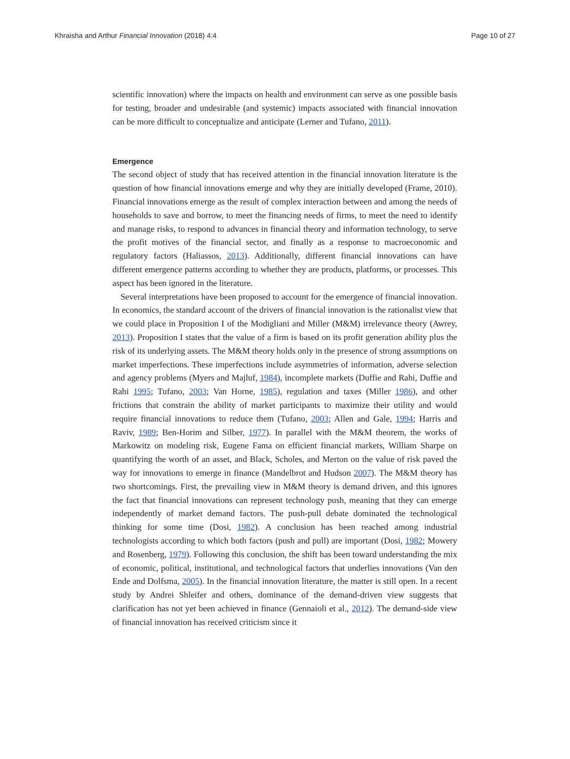Khraisha and Arthur Financial Innovation (2018) 4:4 Page 10 of 27
scientific innovation) where the impacts on health and environment can serve as one possible basis for testing, broader and undesirable (and systemic) impacts associated with financial innovation can be more difficult to conceptualize and anticipate (Lerner and Tufano, 2011).
Emergence
The second object of study that has received attention in the financial innovation literature is the question of how financial innovations emerge and why they are initially developed (Frame, 2010). Financial innovations emerge as the result of complex interaction between and among the needs of households to save and borrow, to meet the financing needs of firms, to meet the need to identify and manage risks, to respond to advances in financial theory and information technology, to serve the profit motives of the financial sector, and finally as a response to macroeconomic and regulatory factors (Haliassos, 2013). Additionally, different financial innovations can have different emergence patterns according to whether they are products, platforms, or processes. This aspect has been ignored in the literature.
Several interpretations have been proposed to account for the emergence of financial innovation. In economics, the standard account of the drivers of financial innovation is the rationalist view that we could place in Proposition I of the Modigliani and Miller (M&M) irrelevance theory (Awrey, 2013). Proposition I states that the value of a firm is based on its profit generation ability plus the risk of its underlying assets. The M&M theory holds only in the presence of strong assumptions on market imperfections. These imperfections include asymmetries of information, adverse selection and agency problems (Myers and Majluf, 1984), incomplete markets (Duffie and Rahi, Duffie and Rahi 1995; Tufano, 2003; Van Horne, 1985), regulation and taxes (Miller 1986), and other frictions that constrain the ability of market participants to maximize their utility and would require financial innovations to reduce them (Tufano, 2003; Allen and Gale, 1994; Harris and Raviv, 1989; Ben-Horim and Silber, 1977). In parallel with the M&M theorem, the works of Markowitz on modeling risk, Eugene Fama on efficient financial markets, William Sharpe on quantifying the worth of an asset, and Black, Scholes, and Merton on the value of risk paved the way for innovations to emerge in finance (Mandelbrot and Hudson 2007). The M&M theory has two shortcomings. First, the prevailing view in M&M theory is demand driven, and this ignores the fact that financial innovations can represent technology push, meaning that they can emerge independently of market demand factors. The push-pull debate dominated the technological thinking for some time (Dosi, 1982). A conclusion has been reached among industrial technologists according to which both factors (push and pull) are important (Dosi, 1982; Mowery and Rosenberg, 1979). Following this conclusion, the shift has been toward understanding the mix of economic, political, institutional, and technological factors that underlies innovations (Van den Ende and Dolfsma, 2005). In the financial innovation literature, the matter is still open. In a recent study by Andrei Shleifer and others, dominance of the demand-driven view suggests that clarification has not yet been achieved in finance (Gennaioli et al., 2012). The demand-side view of financial innovation has received criticism since it